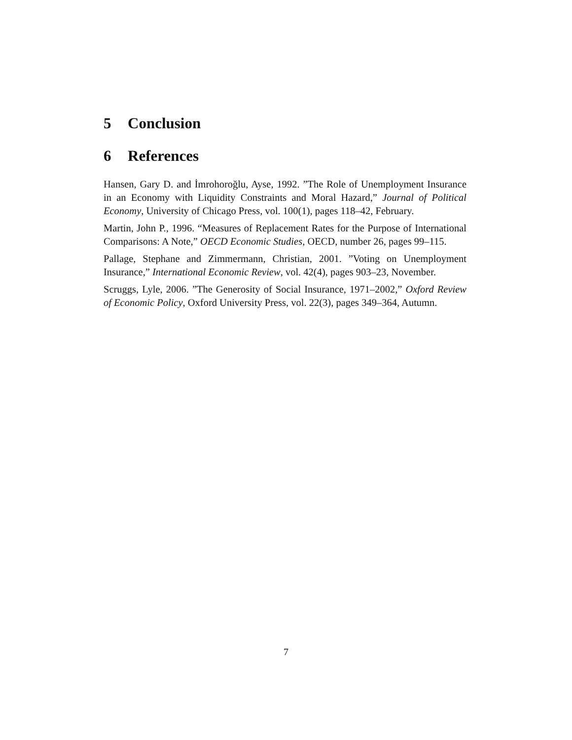5 Conclusion
6 References
Hansen, Gary D. and İmrohoroğlu, Ayse, 1992. ”The Role of Unemployment Insurance in an Economy with Liquidity Constraints and Moral Hazard,” Journal of Political Economy, University of Chicago Press, vol. 100(1), pages 118–42, February.
Martin, John P., 1996. “Measures of Replacement Rates for the Purpose of International Comparisons: A Note,” OECD Economic Studies, OECD, number 26, pages 99–115.
Pallage, Stephane and Zimmermann, Christian, 2001. ”Voting on Unemployment Insurance,” International Economic Review, vol. 42(4), pages 903–23, November.
Scruggs, Lyle, 2006. ”The Generosity of Social Insurance, 1971–2002,” Oxford Review of Economic Policy, Oxford University Press, vol. 22(3), pages 349–364, Autumn.
7